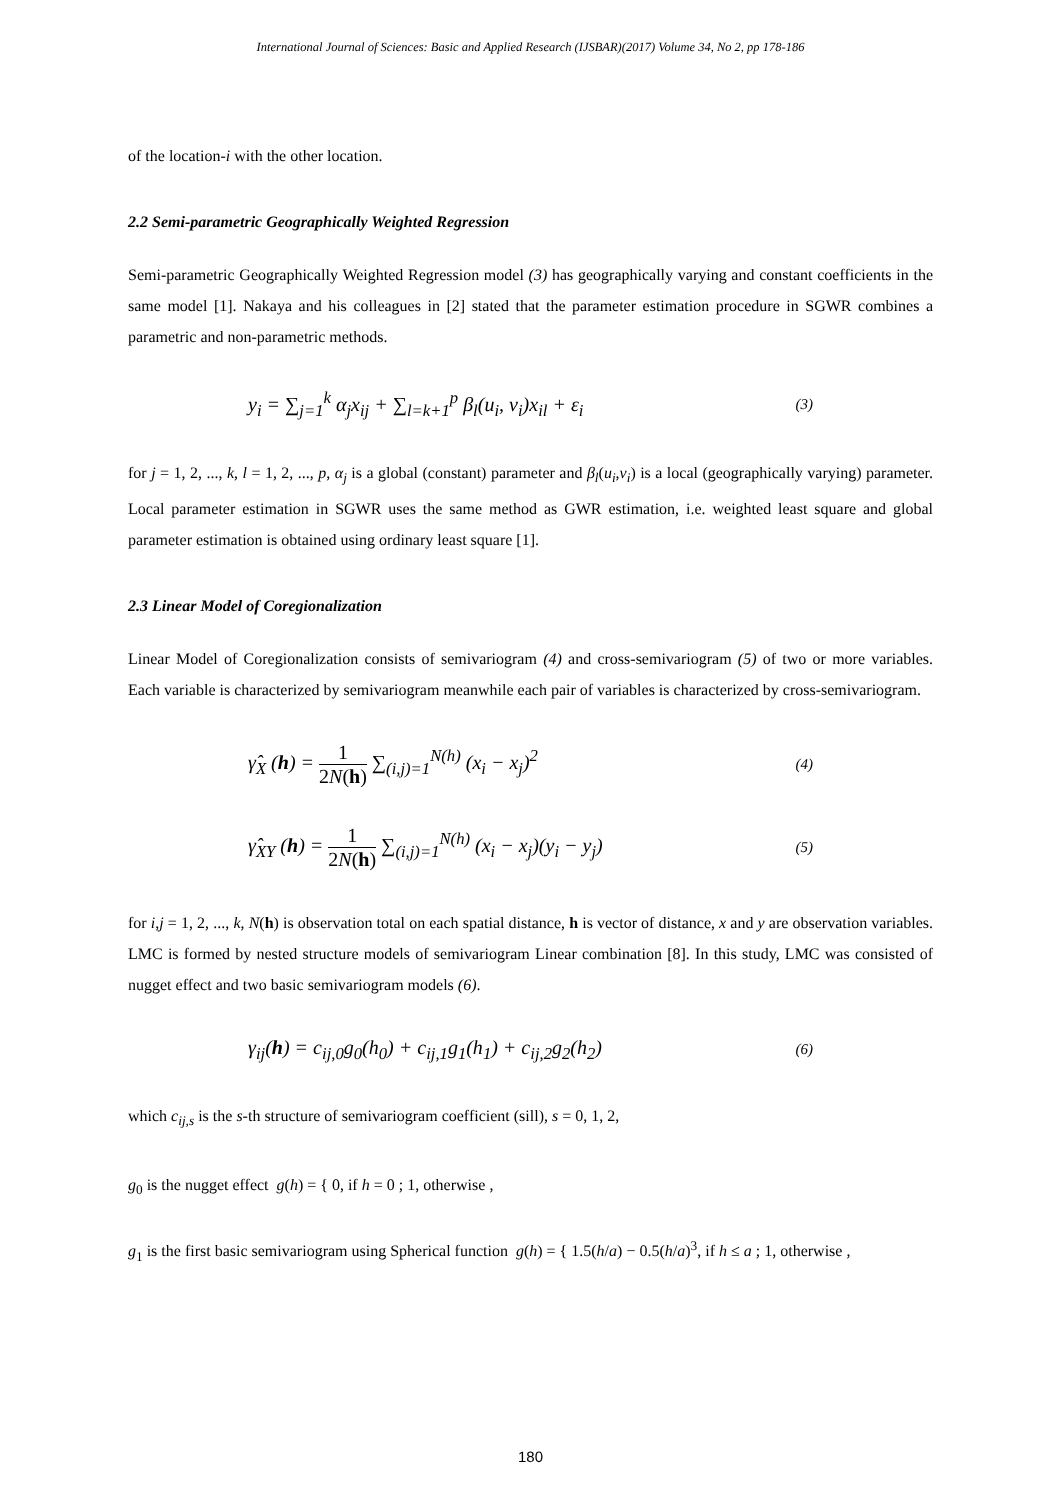International Journal of Sciences: Basic and Applied Research (IJSBAR)(2017) Volume 34, No 2, pp 178-186
of the location-i with the other location.
2.2 Semi-parametric Geographically Weighted Regression
Semi-parametric Geographically Weighted Regression model (3) has geographically varying and constant coefficients in the same model [1]. Nakaya and his colleagues in [2] stated that the parameter estimation procedure in SGWR combines a parametric and non-parametric methods.
y<sub>i</sub> = ∑<sub>j=1</sub><sup>k</sup> α<sub>j</sub>x<sub>ij</sub> + ∑<sub>l=k+1</sub><sup>p</sup> β<sub>l</sub>(u<sub>i</sub>, v<sub>i</sub>)x<sub>il</sub> + ε<sub>i</sub> (3)
for j = 1, 2, ..., k, l = 1, 2, ..., p, α<sub>j</sub> is a global (constant) parameter and β<sub>l</sub>(u<sub>i</sub>,v<sub>i</sub>) is a local (geographically varying) parameter. Local parameter estimation in SGWR uses the same method as GWR estimation, i.e. weighted least square and global parameter estimation is obtained using ordinary least square [1].
2.3 Linear Model of Coregionalization
Linear Model of Coregionalization consists of semivariogram (4) and cross-semivariogram (5) of two or more variables. Each variable is characterized by semivariogram meanwhile each pair of variables is characterized by cross-semivariogram.
γ̂<sub>X</sub> (h) = 1 2N(h) ∑<sub>(i,j)=1</sub><sup>N(h)</sup> (x<sub>i</sub> − x<sub>j</sub>)<sup>2</sup> (4)
γ̂<sub>XY</sub> (h) = 1 2N(h) ∑<sub>(i,j)=1</sub><sup>N(h)</sup> (x<sub>i</sub> − x<sub>j</sub>)(y<sub>i</sub> − y<sub>j</sub>) (5)
for i,j = 1, 2, ..., k, N(h) is observation total on each spatial distance, h is vector of distance, x and y are observation variables. LMC is formed by nested structure models of semivariogram Linear combination [8]. In this study, LMC was consisted of nugget effect and two basic semivariogram models (6).
γ<sub>ij</sub>(h) = c<sub>ij,0</sub>g<sub>0</sub>(h<sub>0</sub>) + c<sub>ij,1</sub>g<sub>1</sub>(h<sub>1</sub>) + c<sub>ij,2</sub>g<sub>2</sub>(h<sub>2</sub>) (6)
which c<sub>ij,s</sub> is the s-th structure of semivariogram coefficient (sill), s = 0, 1, 2,
g<sub>0</sub> is the nugget effect g(h) = { 0, if h = 0 ; 1, otherwise ,
g<sub>1</sub> is the first basic semivariogram using Spherical function g(h) = { 1.5(h/a) − 0.5(h/a)<sup>3</sup>, if h ≤ a ; 1, otherwise ,
180